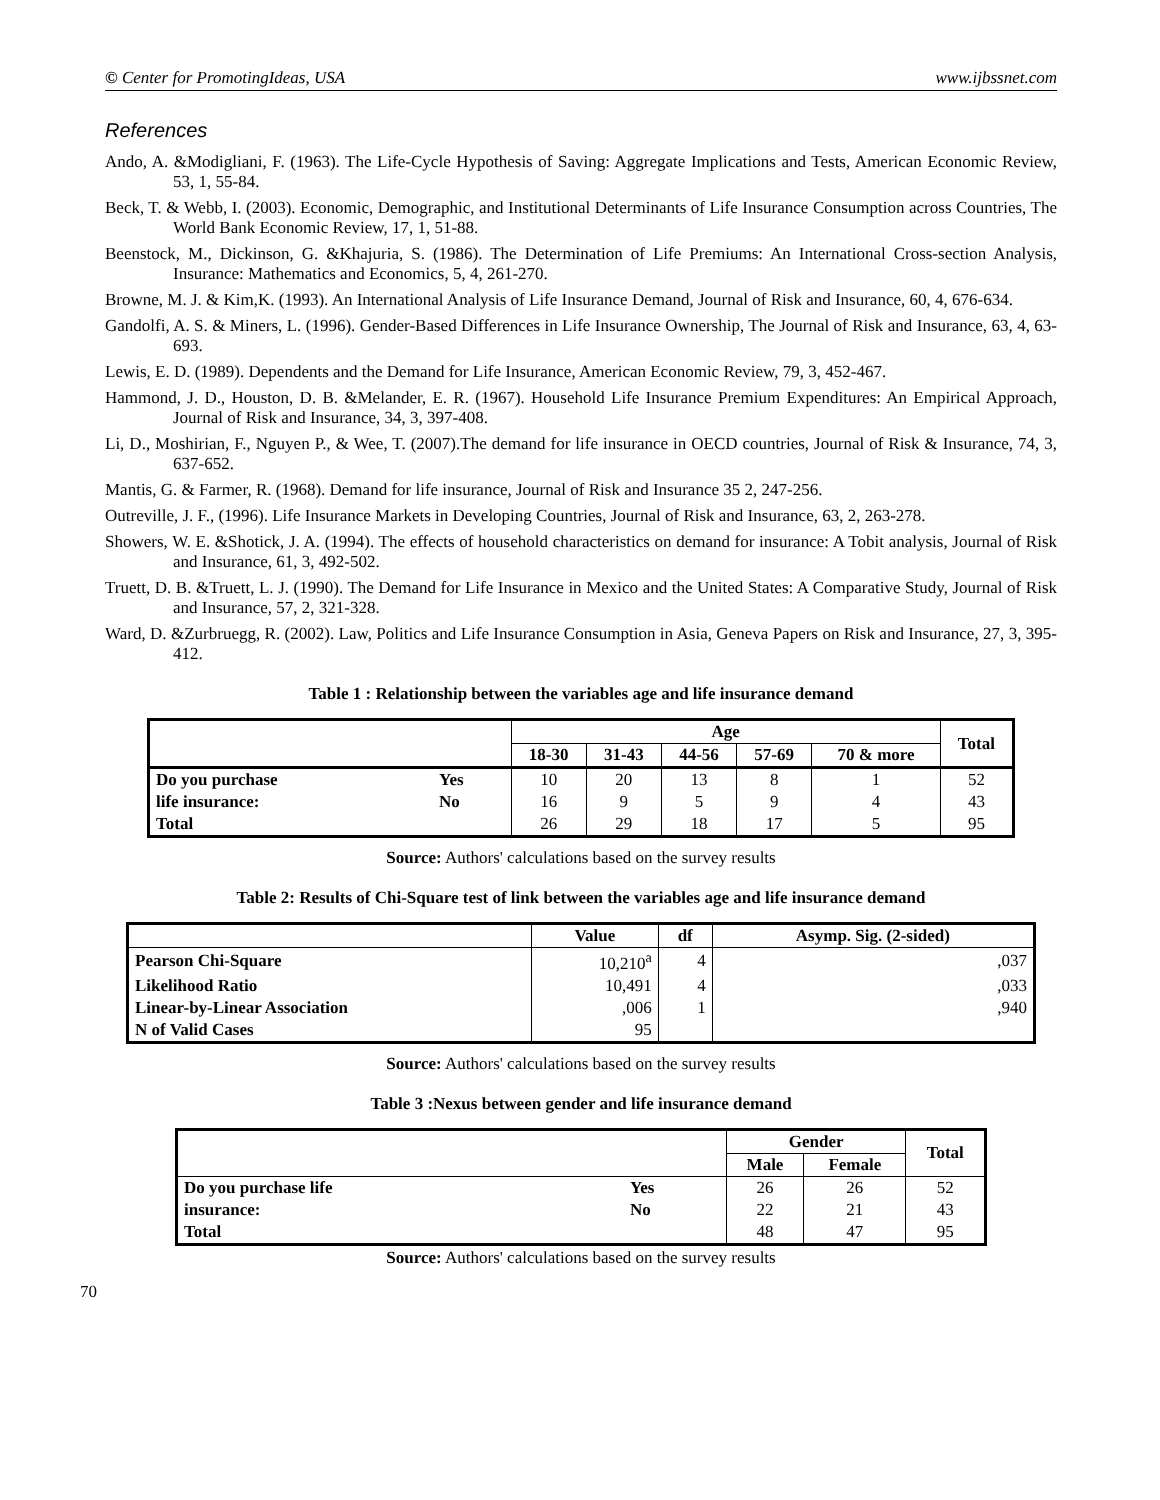© Center for PromotingIdeas, USA www.ijbssnet.com
References
Ando, A. &Modigliani, F. (1963). The Life-Cycle Hypothesis of Saving: Aggregate Implications and Tests, American Economic Review, 53, 1, 55-84.
Beck, T. & Webb, I. (2003). Economic, Demographic, and Institutional Determinants of Life Insurance Consumption across Countries, The World Bank Economic Review, 17, 1, 51-88.
Beenstock, M., Dickinson, G. &Khajuria, S. (1986). The Determination of Life Premiums: An International Cross-section Analysis, Insurance: Mathematics and Economics, 5, 4, 261-270.
Browne, M. J. & Kim,K. (1993). An International Analysis of Life Insurance Demand, Journal of Risk and Insurance, 60, 4, 676-634.
Gandolfi, A. S. & Miners, L. (1996). Gender-Based Differences in Life Insurance Ownership, The Journal of Risk and Insurance, 63, 4, 63-693.
Lewis, E. D. (1989). Dependents and the Demand for Life Insurance, American Economic Review, 79, 3, 452-467.
Hammond, J. D., Houston, D. B. &Melander, E. R. (1967). Household Life Insurance Premium Expenditures: An Empirical Approach, Journal of Risk and Insurance, 34, 3, 397-408.
Li, D., Moshirian, F., Nguyen P., & Wee, T. (2007).The demand for life insurance in OECD countries, Journal of Risk & Insurance, 74, 3, 637-652.
Mantis, G. & Farmer, R. (1968). Demand for life insurance, Journal of Risk and Insurance 35 2, 247-256.
Outreville, J. F., (1996). Life Insurance Markets in Developing Countries, Journal of Risk and Insurance, 63, 2, 263-278.
Showers, W. E. &Shotick, J. A. (1994). The effects of household characteristics on demand for insurance: A Tobit analysis, Journal of Risk and Insurance, 61, 3, 492-502.
Truett, D. B. &Truett, L. J. (1990). The Demand for Life Insurance in Mexico and the United States: A Comparative Study, Journal of Risk and Insurance, 57, 2, 321-328.
Ward, D. &Zurbruegg, R. (2002). Law, Politics and Life Insurance Consumption in Asia, Geneva Papers on Risk and Insurance, 27, 3, 395-412.
Table 1 : Relationship between the variables age and life insurance demand
| | | Age | | | | | Total |
| --- | --- | --- | --- | --- | --- | --- | --- |
| | | 18-30 | 31-43 | 44-56 | 57-69 | 70 & more | |
| Do you purchase | Yes | 10 | 20 | 13 | 8 | 1 | 52 |
| life insurance: | No | 16 | 9 | 5 | 9 | 4 | 43 |
| Total | | 26 | 29 | 18 | 17 | 5 | 95 |
Source: Authors' calculations based on the survey results
Table 2: Results of Chi-Square test of link between the variables age and life insurance demand
| | Value | df | Asymp. Sig. (2-sided) |
| --- | --- | --- | --- |
| Pearson Chi-Square | 10,210<sup>a</sup> | 4 | ,037 |
| Likelihood Ratio | 10,491 | 4 | ,033 |
| Linear-by-Linear Association | ,006 | 1 | ,940 |
| N of Valid Cases | 95 | | |
Source: Authors' calculations based on the survey results
Table 3 :Nexus between gender and life insurance demand
| | | Gender | | Total |
| --- | --- | --- | --- | --- |
| | | Male | Female | |
| Do you purchase life | Yes | 26 | 26 | 52 |
| insurance: | No | 22 | 21 | 43 |
| Total | | 48 | 47 | 95 |
Source: Authors' calculations based on the survey results
70